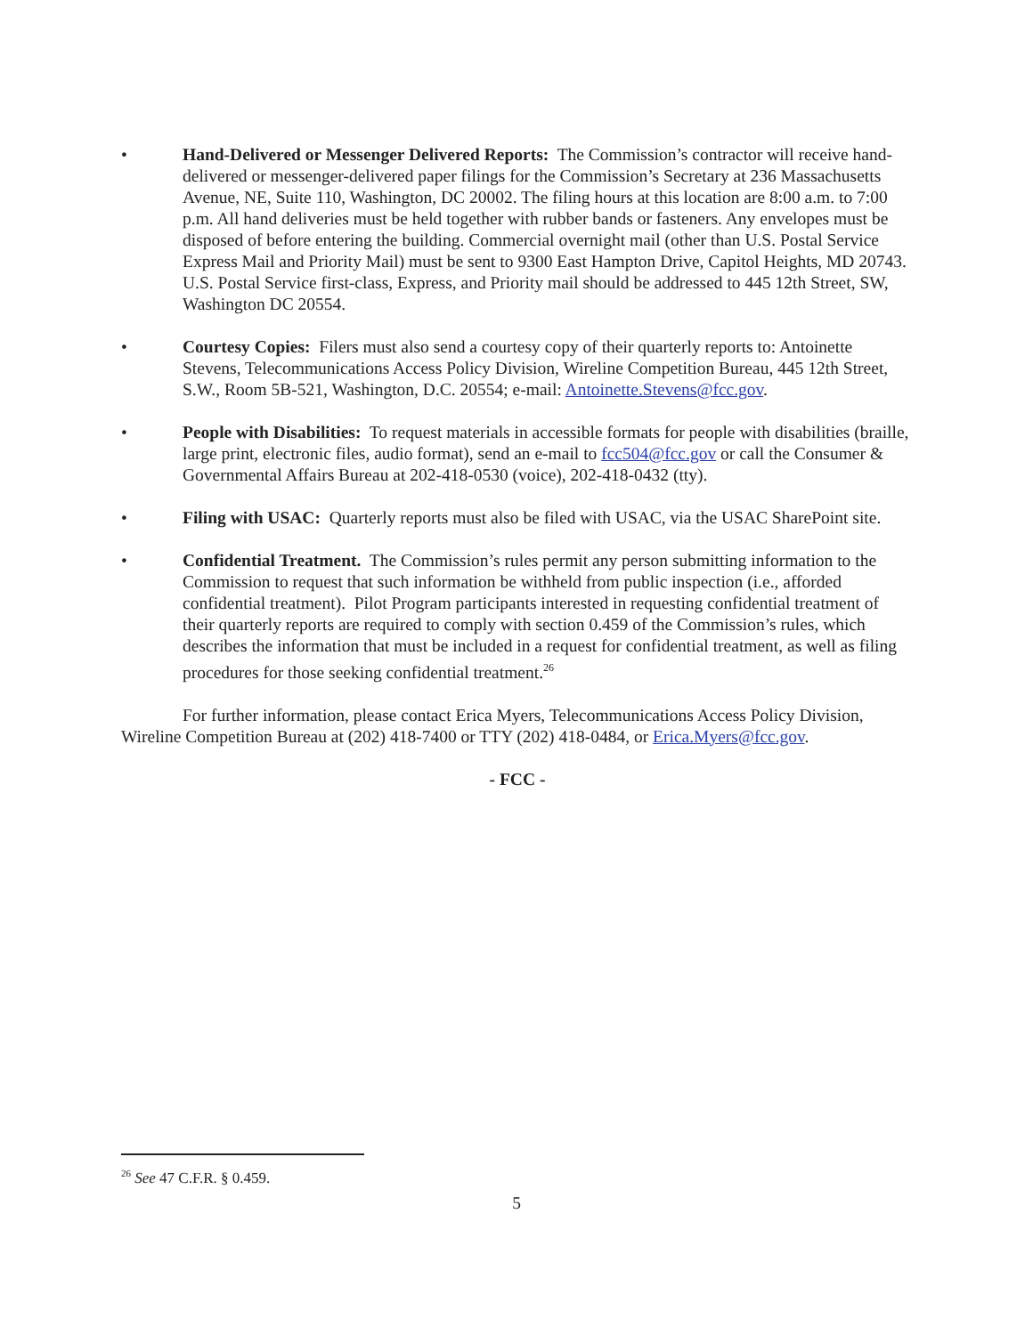• Hand-Delivered or Messenger Delivered Reports: The Commission’s contractor will receive hand-delivered or messenger-delivered paper filings for the Commission’s Secretary at 236 Massachusetts Avenue, NE, Suite 110, Washington, DC 20002. The filing hours at this location are 8:00 a.m. to 7:00 p.m. All hand deliveries must be held together with rubber bands or fasteners. Any envelopes must be disposed of before entering the building. Commercial overnight mail (other than U.S. Postal Service Express Mail and Priority Mail) must be sent to 9300 East Hampton Drive, Capitol Heights, MD 20743. U.S. Postal Service first-class, Express, and Priority mail should be addressed to 445 12th Street, SW, Washington DC 20554.
• Courtesy Copies: Filers must also send a courtesy copy of their quarterly reports to: Antoinette Stevens, Telecommunications Access Policy Division, Wireline Competition Bureau, 445 12th Street, S.W., Room 5B-521, Washington, D.C. 20554; e-mail: Antoinette.Stevens@fcc.gov.
• People with Disabilities: To request materials in accessible formats for people with disabilities (braille, large print, electronic files, audio format), send an e-mail to fcc504@fcc.gov or call the Consumer & Governmental Affairs Bureau at 202-418-0530 (voice), 202-418-0432 (tty).
• Filing with USAC: Quarterly reports must also be filed with USAC, via the USAC SharePoint site.
• Confidential Treatment. The Commission’s rules permit any person submitting information to the Commission to request that such information be withheld from public inspection (i.e., afforded confidential treatment). Pilot Program participants interested in requesting confidential treatment of their quarterly reports are required to comply with section 0.459 of the Commission’s rules, which describes the information that must be included in a request for confidential treatment, as well as filing procedures for those seeking confidential treatment.<sup>26</sup>
For further information, please contact Erica Myers, Telecommunications Access Policy Division, Wireline Competition Bureau at (202) 418-7400 or TTY (202) 418-0484, or Erica.Myers@fcc.gov.
- FCC -
<sup>26</sup> See 47 C.F.R. § 0.459.
5